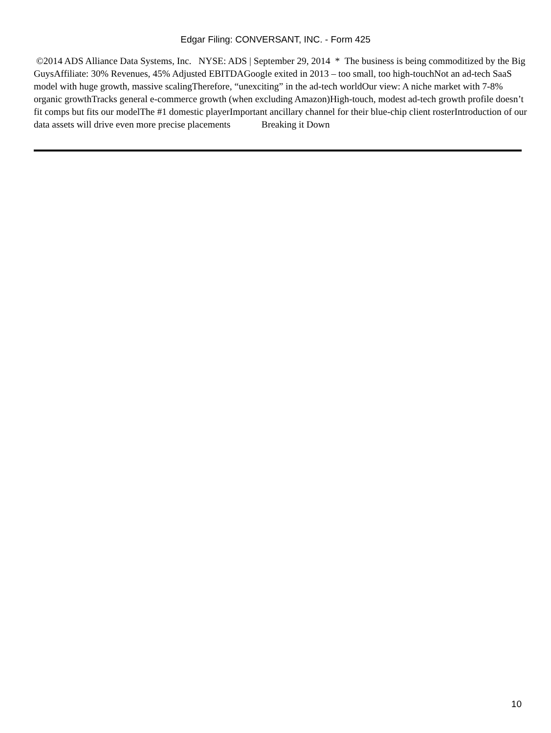Edgar Filing: CONVERSANT, INC. - Form 425
©2014 ADS Alliance Data Systems, Inc. NYSE: ADS | September 29, 2014 * The business is being commoditized by the Big GuysAffiliate: 30% Revenues, 45% Adjusted EBITDAGoogle exited in 2013 – too small, too high-touchNot an ad-tech SaaS model with huge growth, massive scalingTherefore, “unexciting” in the ad-tech worldOur view: A niche market with 7-8% organic growthTracks general e-commerce growth (when excluding Amazon)High-touch, modest ad-tech growth profile doesn’t fit comps but fits our modelThe #1 domestic playerImportant ancillary channel for their blue-chip client rosterIntroduction of our data assets will drive even more precise placements Breaking it Down
10